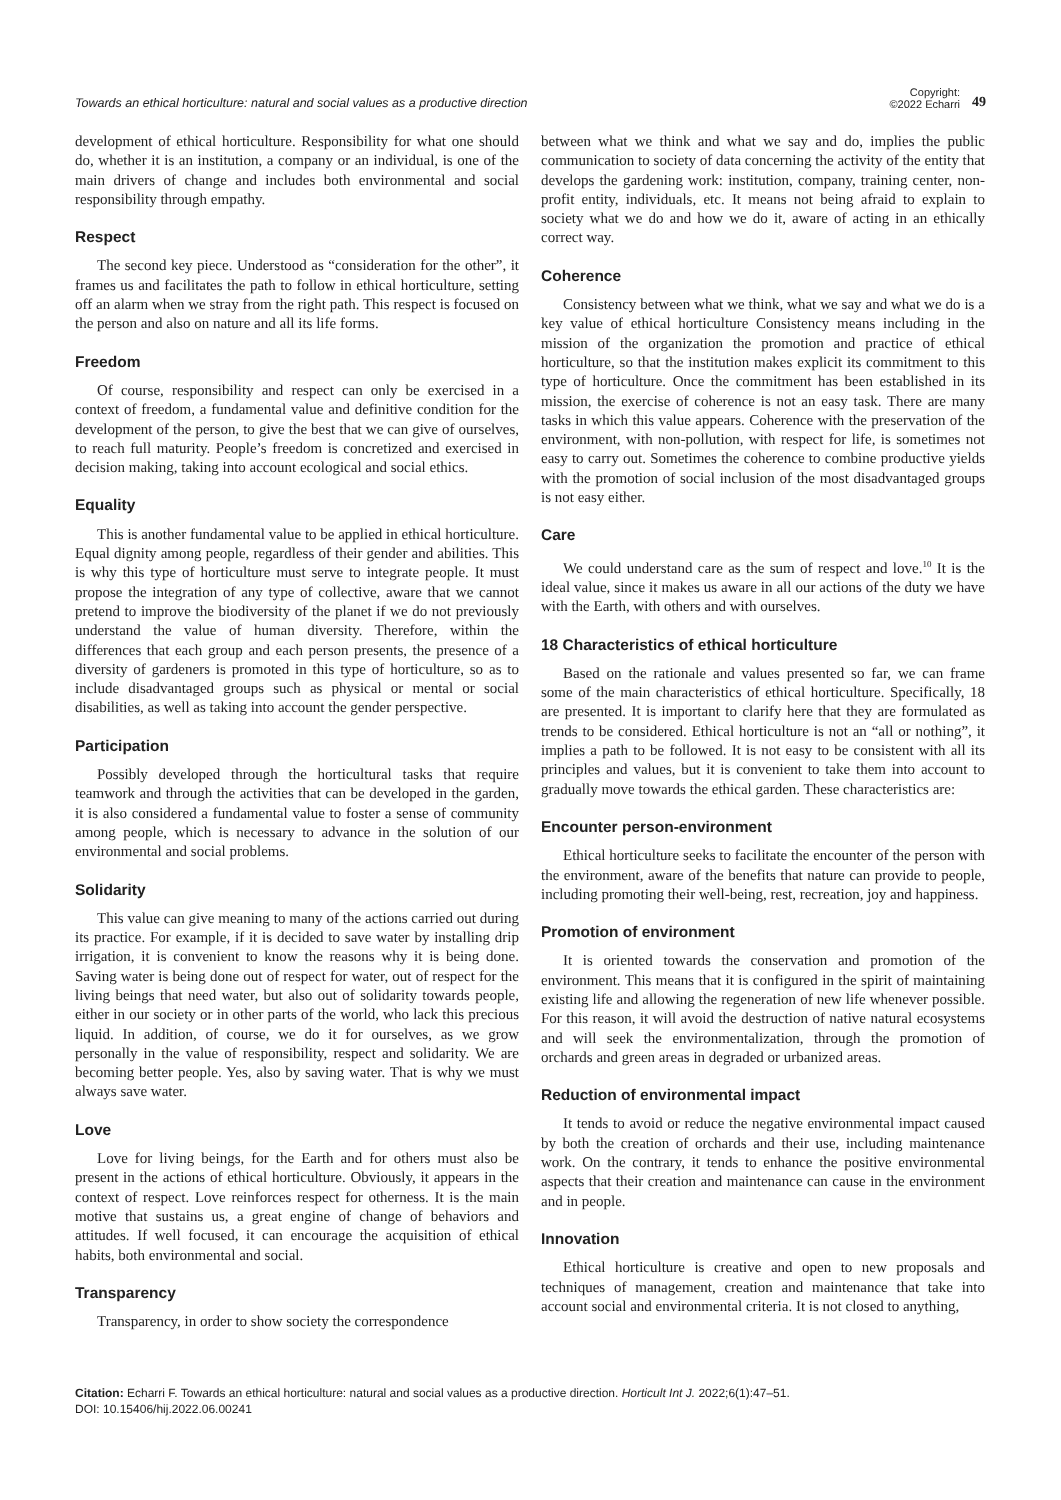Towards an ethical horticulture: natural and social values as a productive direction
Copyright:
©2022 Echarri
49
development of ethical horticulture. Responsibility for what one should do, whether it is an institution, a company or an individual, is one of the main drivers of change and includes both environmental and social responsibility through empathy.
Respect
The second key piece. Understood as “consideration for the other”, it frames us and facilitates the path to follow in ethical horticulture, setting off an alarm when we stray from the right path. This respect is focused on the person and also on nature and all its life forms.
Freedom
Of course, responsibility and respect can only be exercised in a context of freedom, a fundamental value and definitive condition for the development of the person, to give the best that we can give of ourselves, to reach full maturity. People’s freedom is concretized and exercised in decision making, taking into account ecological and social ethics.
Equality
This is another fundamental value to be applied in ethical horticulture. Equal dignity among people, regardless of their gender and abilities. This is why this type of horticulture must serve to integrate people. It must propose the integration of any type of collective, aware that we cannot pretend to improve the biodiversity of the planet if we do not previously understand the value of human diversity. Therefore, within the differences that each group and each person presents, the presence of a diversity of gardeners is promoted in this type of horticulture, so as to include disadvantaged groups such as physical or mental or social disabilities, as well as taking into account the gender perspective.
Participation
Possibly developed through the horticultural tasks that require teamwork and through the activities that can be developed in the garden, it is also considered a fundamental value to foster a sense of community among people, which is necessary to advance in the solution of our environmental and social problems.
Solidarity
This value can give meaning to many of the actions carried out during its practice. For example, if it is decided to save water by installing drip irrigation, it is convenient to know the reasons why it is being done. Saving water is being done out of respect for water, out of respect for the living beings that need water, but also out of solidarity towards people, either in our society or in other parts of the world, who lack this precious liquid. In addition, of course, we do it for ourselves, as we grow personally in the value of responsibility, respect and solidarity. We are becoming better people. Yes, also by saving water. That is why we must always save water.
Love
Love for living beings, for the Earth and for others must also be present in the actions of ethical horticulture. Obviously, it appears in the context of respect. Love reinforces respect for otherness. It is the main motive that sustains us, a great engine of change of behaviors and attitudes. If well focused, it can encourage the acquisition of ethical habits, both environmental and social.
Transparency
Transparency, in order to show society the correspondence
between what we think and what we say and do, implies the public communication to society of data concerning the activity of the entity that develops the gardening work: institution, company, training center, non-profit entity, individuals, etc. It means not being afraid to explain to society what we do and how we do it, aware of acting in an ethically correct way.
Coherence
Consistency between what we think, what we say and what we do is a key value of ethical horticulture Consistency means including in the mission of the organization the promotion and practice of ethical horticulture, so that the institution makes explicit its commitment to this type of horticulture. Once the commitment has been established in its mission, the exercise of coherence is not an easy task. There are many tasks in which this value appears. Coherence with the preservation of the environment, with non-pollution, with respect for life, is sometimes not easy to carry out. Sometimes the coherence to combine productive yields with the promotion of social inclusion of the most disadvantaged groups is not easy either.
Care
We could understand care as the sum of respect and love.<sup>10</sup> It is the ideal value, since it makes us aware in all our actions of the duty we have with the Earth, with others and with ourselves.
18 Characteristics of ethical horticulture
Based on the rationale and values presented so far, we can frame some of the main characteristics of ethical horticulture. Specifically, 18 are presented. It is important to clarify here that they are formulated as trends to be considered. Ethical horticulture is not an “all or nothing”, it implies a path to be followed. It is not easy to be consistent with all its principles and values, but it is convenient to take them into account to gradually move towards the ethical garden. These characteristics are:
Encounter person-environment
Ethical horticulture seeks to facilitate the encounter of the person with the environment, aware of the benefits that nature can provide to people, including promoting their well-being, rest, recreation, joy and happiness.
Promotion of environment
It is oriented towards the conservation and promotion of the environment. This means that it is configured in the spirit of maintaining existing life and allowing the regeneration of new life whenever possible. For this reason, it will avoid the destruction of native natural ecosystems and will seek the environmentalization, through the promotion of orchards and green areas in degraded or urbanized areas.
Reduction of environmental impact
It tends to avoid or reduce the negative environmental impact caused by both the creation of orchards and their use, including maintenance work. On the contrary, it tends to enhance the positive environmental aspects that their creation and maintenance can cause in the environment and in people.
Innovation
Ethical horticulture is creative and open to new proposals and techniques of management, creation and maintenance that take into account social and environmental criteria. It is not closed to anything,
Citation: Echarri F. Towards an ethical horticulture: natural and social values as a productive direction. Horticult Int J. 2022;6(1):47‒51.
DOI: 10.15406/hij.2022.06.00241